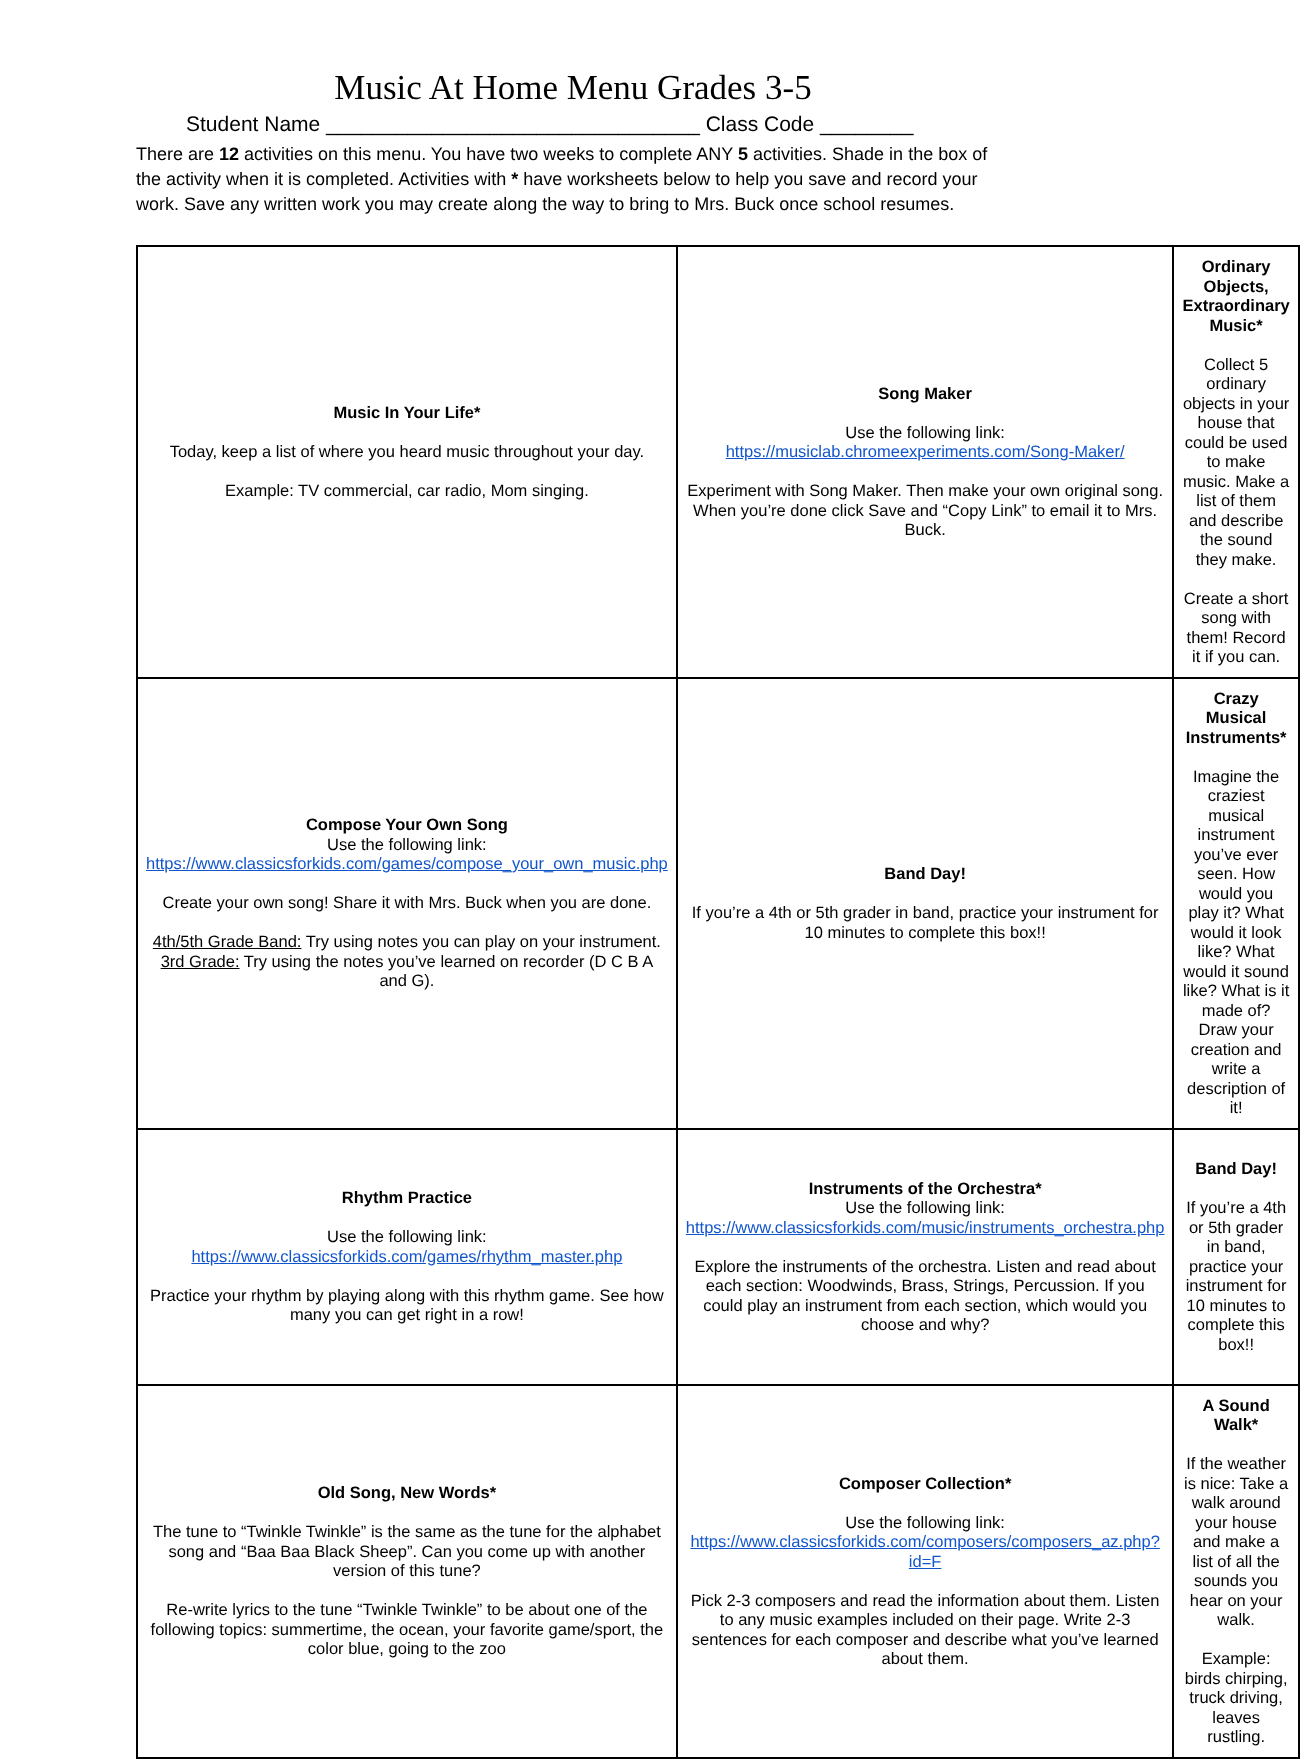Music At Home Menu Grades 3-5
Student Name ________________________________ Class Code ________
There are 12 activities on this menu. You have two weeks to complete ANY 5 activities. Shade in the box of the activity when it is completed. Activities with * have worksheets below to help you save and record your work. Save any written work you may create along the way to bring to Mrs. Buck once school resumes.
| Music In Your Life* Today, keep a list of where you heard music throughout your day. Example: TV commercial, car radio, Mom singing. | Song Maker Use the following link: https://musiclab.chromeexperiments.com/Song-Maker/ Experiment with Song Maker. Then make your own original song. When you’re done click Save and “Copy Link” to email it to Mrs. Buck. | Ordinary Objects, Extraordinary Music* Collect 5 ordinary objects in your house that could be used to make music. Make a list of them and describe the sound they make. Create a short song with them! Record it if you can. |
| Compose Your Own Song Use the following link: https://www.classicsforkids.com/games/compose_your_own_music.php Create your own song! Share it with Mrs. Buck when you are done. 4th/5th Grade Band: Try using notes you can play on your instrument. 3rd Grade: Try using the notes you’ve learned on recorder (D C B A and G). | Band Day! If you’re a 4th or 5th grader in band, practice your instrument for 10 minutes to complete this box!! | Crazy Musical Instruments* Imagine the craziest musical instrument you’ve ever seen. How would you play it? What would it look like? What would it sound like? What is it made of? Draw your creation and write a description of it! |
| Rhythm Practice Use the following link: https://www.classicsforkids.com/games/rhythm_master.php Practice your rhythm by playing along with this rhythm game. See how many you can get right in a row! | Instruments of the Orchestra* Use the following link: https://www.classicsforkids.com/music/instruments_orchestra.php Explore the instruments of the orchestra. Listen and read about each section: Woodwinds, Brass, Strings, Percussion. If you could play an instrument from each section, which would you choose and why? | Band Day! If you’re a 4th or 5th grader in band, practice your instrument for 10 minutes to complete this box!! |
| Old Song, New Words* The tune to “Twinkle Twinkle” is the same as the tune for the alphabet song and “Baa Baa Black Sheep”. Can you come up with another version of this tune? Re-write lyrics to the tune “Twinkle Twinkle” to be about one of the following topics: summertime, the ocean, your favorite game/sport, the color blue, going to the zoo | Composer Collection* Use the following link: https://www.classicsforkids.com/composers/composers_az.php?id=F Pick 2-3 composers and read the information about them. Listen to any music examples included on their page. Write 2-3 sentences for each composer and describe what you’ve learned about them. | A Sound Walk* If the weather is nice: Take a walk around your house and make a list of all the sounds you hear on your walk. Example: birds chirping, truck driving, leaves rustling. |